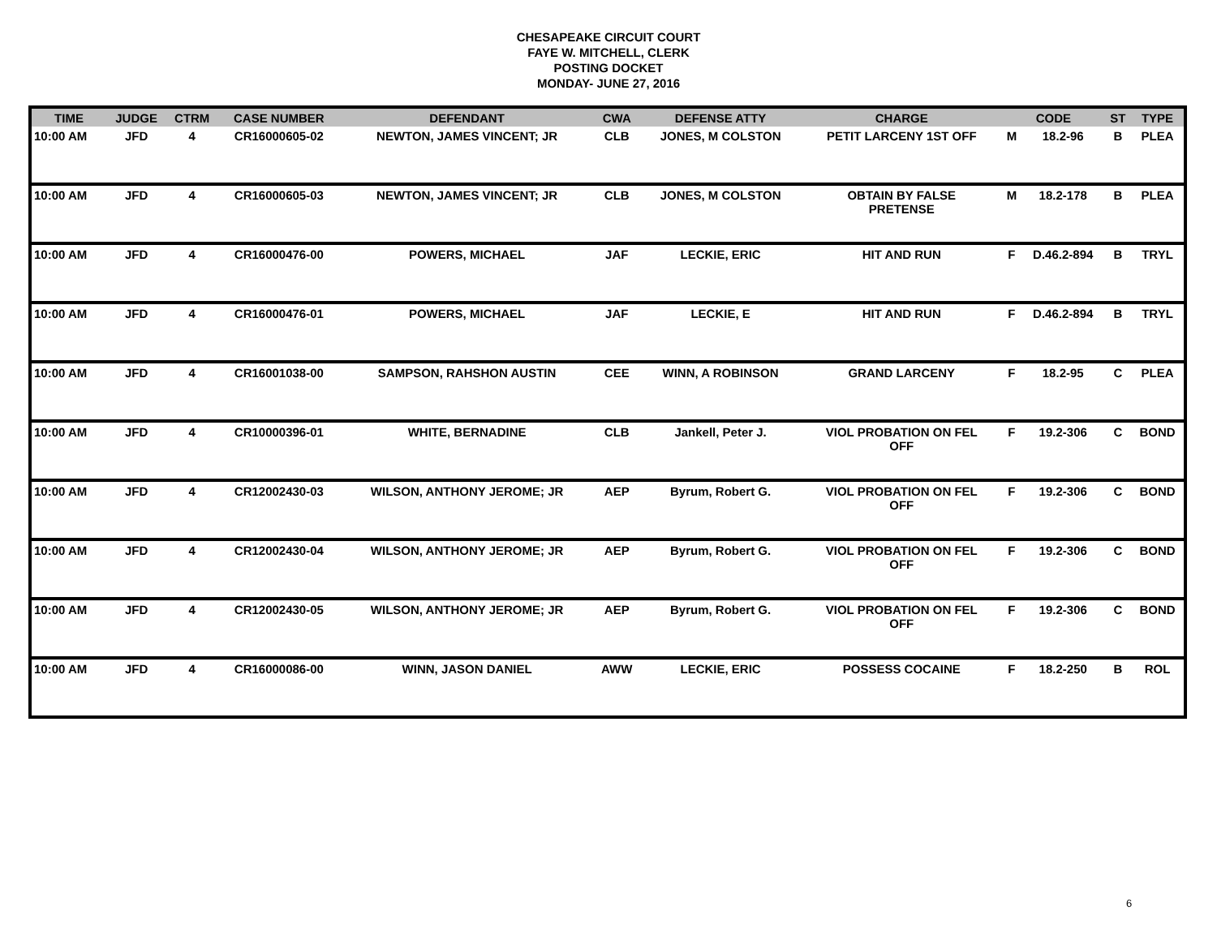CHESAPEAKE CIRCUIT COURT
FAYE W. MITCHELL, CLERK
POSTING DOCKET
MONDAY- JUNE 27, 2016
| TIME | JUDGE | CTRM | CASE NUMBER | DEFENDANT | CWA | DEFENSE ATTY | CHARGE | CODE | | ST | TYPE |
| --- | --- | --- | --- | --- | --- | --- | --- | --- | --- | --- | --- |
| 10:00 AM | JFD | 4 | CR16000605-02 | NEWTON, JAMES VINCENT; JR | CLB | JONES, M COLSTON | PETIT LARCENY 1ST OFF | M | 18.2-96 | B | PLEA |
| 10:00 AM | JFD | 4 | CR16000605-03 | NEWTON, JAMES VINCENT; JR | CLB | JONES, M COLSTON | OBTAIN BY FALSE PRETENSE | M | 18.2-178 | B | PLEA |
| 10:00 AM | JFD | 4 | CR16000476-00 | POWERS, MICHAEL | JAF | LECKIE, ERIC | HIT AND RUN | F | D.46.2-894 | B | TRYL |
| 10:00 AM | JFD | 4 | CR16000476-01 | POWERS, MICHAEL | JAF | LECKIE, E | HIT AND RUN | F | D.46.2-894 | B | TRYL |
| 10:00 AM | JFD | 4 | CR16001038-00 | SAMPSON, RAHSHON AUSTIN | CEE | WINN, A ROBINSON | GRAND LARCENY | F | 18.2-95 | C | PLEA |
| 10:00 AM | JFD | 4 | CR10000396-01 | WHITE, BERNADINE | CLB | Jankell, Peter J. | VIOL PROBATION ON FEL OFF | F | 19.2-306 | C | BOND |
| 10:00 AM | JFD | 4 | CR12002430-03 | WILSON, ANTHONY JEROME; JR | AEP | Byrum, Robert G. | VIOL PROBATION ON FEL OFF | F | 19.2-306 | C | BOND |
| 10:00 AM | JFD | 4 | CR12002430-04 | WILSON, ANTHONY JEROME; JR | AEP | Byrum, Robert G. | VIOL PROBATION ON FEL OFF | F | 19.2-306 | C | BOND |
| 10:00 AM | JFD | 4 | CR12002430-05 | WILSON, ANTHONY JEROME; JR | AEP | Byrum, Robert G. | VIOL PROBATION ON FEL OFF | F | 19.2-306 | C | BOND |
| 10:00 AM | JFD | 4 | CR16000086-00 | WINN, JASON DANIEL | AWW | LECKIE, ERIC | POSSESS COCAINE | F | 18.2-250 | B | ROL |
6